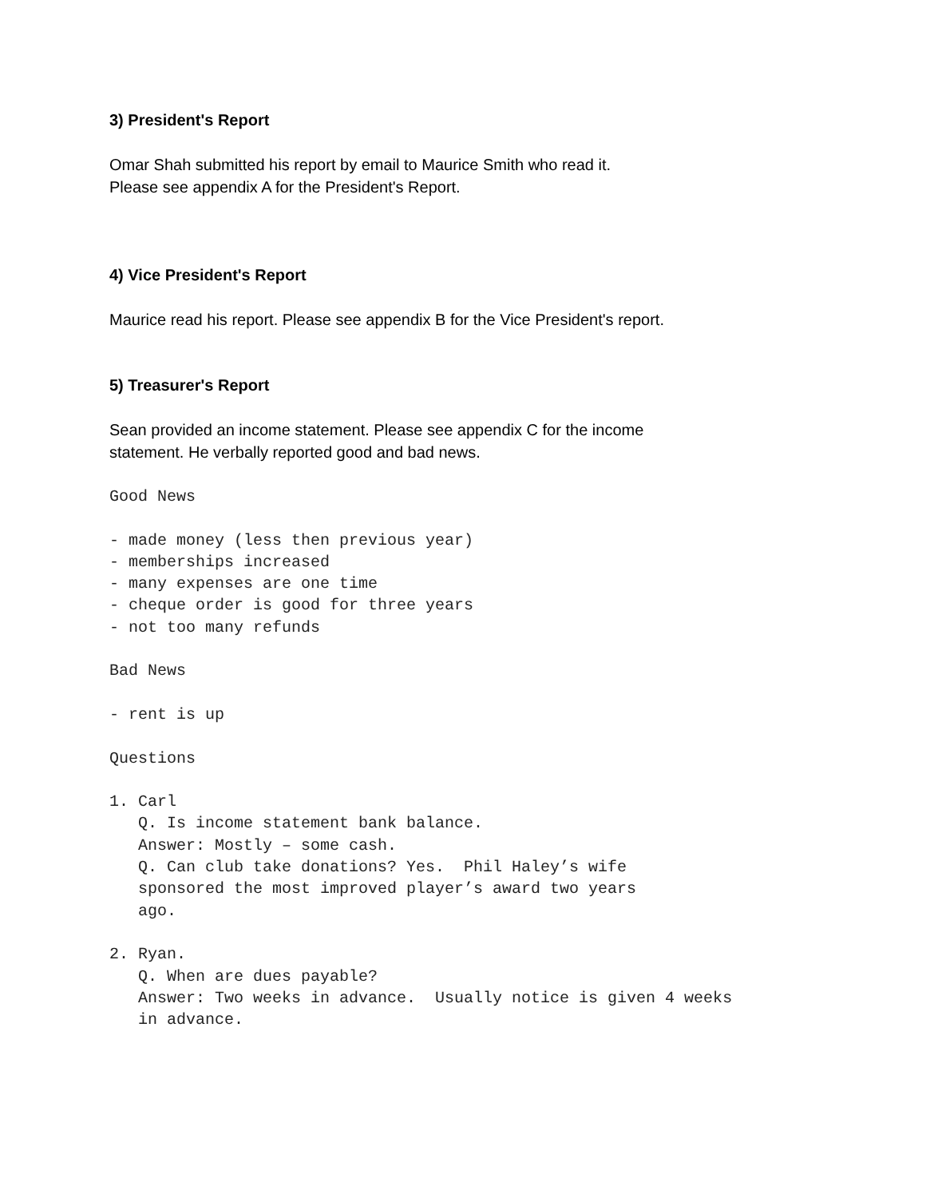3) President's Report
Omar Shah submitted his report by email to Maurice Smith who read it.
Please see appendix A for the President's Report.
4) Vice President's Report
Maurice read his report. Please see appendix B for the Vice President's report.
5) Treasurer's Report
Sean provided an income statement. Please see appendix C for the income statement. He verbally reported good and bad news.
Good News

- made money (less then previous year)
- memberships increased
- many expenses are one time
- cheque order is good for three years
- not too many refunds

Bad News

- rent is up

Questions

1. Carl
   Q. Is income statement bank balance.
   Answer: Mostly – some cash.
   Q. Can club take donations? Yes.  Phil Haley’s wife
   sponsored the most improved player’s award two years
   ago.

2. Ryan.
   Q. When are dues payable?
   Answer: Two weeks in advance.  Usually notice is given 4 weeks
   in advance.